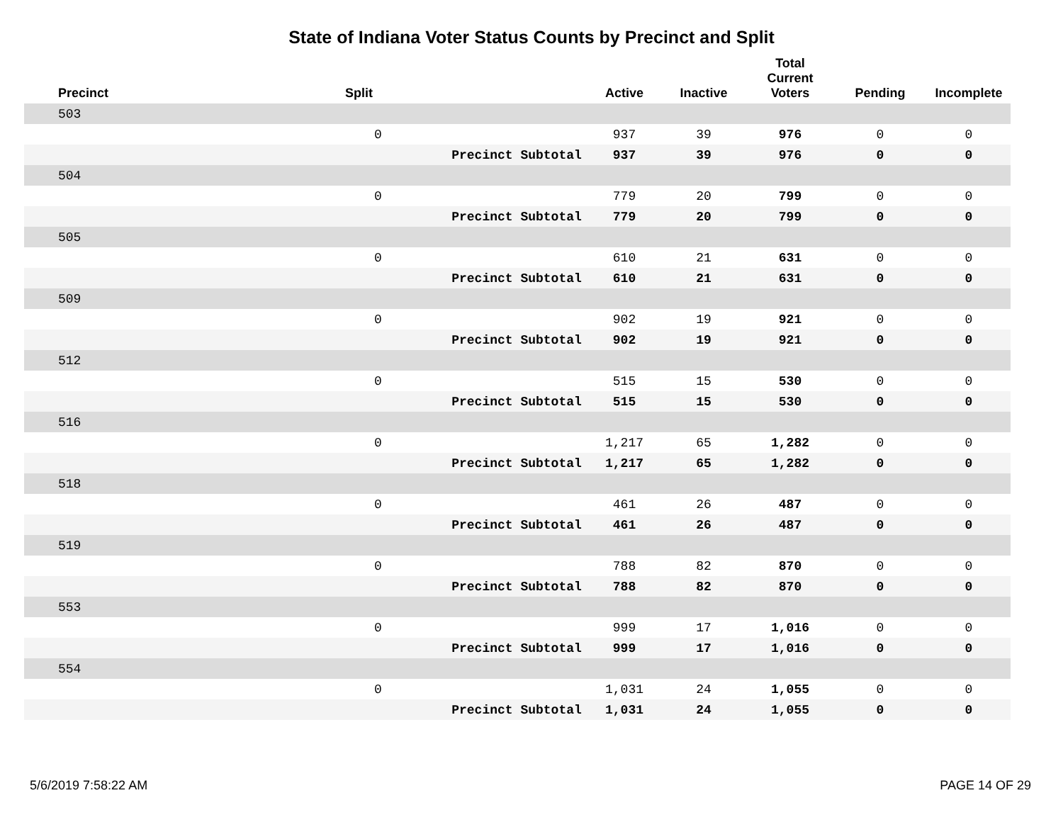State of Indiana Voter Status Counts by Precinct and Split
| Precinct | Split | | Active | Inactive | Total Current Voters | Pending | Incomplete |
| --- | --- | --- | --- | --- | --- | --- | --- |
| 503 | | | | | | | |
| | 0 | | 937 | 39 | 976 | 0 | 0 |
| | | Precinct Subtotal | 937 | 39 | 976 | 0 | 0 |
| 504 | | | | | | | |
| | 0 | | 779 | 20 | 799 | 0 | 0 |
| | | Precinct Subtotal | 779 | 20 | 799 | 0 | 0 |
| 505 | | | | | | | |
| | 0 | | 610 | 21 | 631 | 0 | 0 |
| | | Precinct Subtotal | 610 | 21 | 631 | 0 | 0 |
| 509 | | | | | | | |
| | 0 | | 902 | 19 | 921 | 0 | 0 |
| | | Precinct Subtotal | 902 | 19 | 921 | 0 | 0 |
| 512 | | | | | | | |
| | 0 | | 515 | 15 | 530 | 0 | 0 |
| | | Precinct Subtotal | 515 | 15 | 530 | 0 | 0 |
| 516 | | | | | | | |
| | 0 | | 1,217 | 65 | 1,282 | 0 | 0 |
| | | Precinct Subtotal | 1,217 | 65 | 1,282 | 0 | 0 |
| 518 | | | | | | | |
| | 0 | | 461 | 26 | 487 | 0 | 0 |
| | | Precinct Subtotal | 461 | 26 | 487 | 0 | 0 |
| 519 | | | | | | | |
| | 0 | | 788 | 82 | 870 | 0 | 0 |
| | | Precinct Subtotal | 788 | 82 | 870 | 0 | 0 |
| 553 | | | | | | | |
| | 0 | | 999 | 17 | 1,016 | 0 | 0 |
| | | Precinct Subtotal | 999 | 17 | 1,016 | 0 | 0 |
| 554 | | | | | | | |
| | 0 | | 1,031 | 24 | 1,055 | 0 | 0 |
| | | Precinct Subtotal | 1,031 | 24 | 1,055 | 0 | 0 |
5/6/2019 7:58:22 AM PAGE 14 OF 29